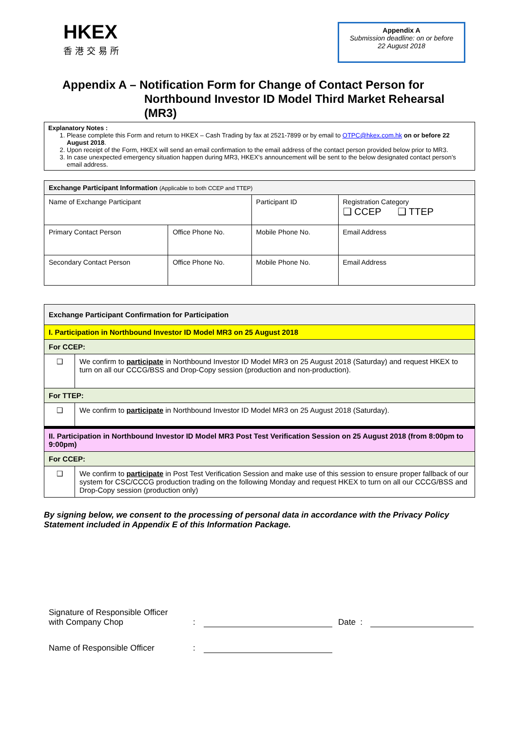HKEX
香港交易所
Appendix A
Submission deadline: on or before
22 August 2018
Appendix A – Notification Form for Change of Contact Person for
Northbound Investor ID Model Third Market Rehearsal (MR3)
Explanatory Notes :
1. Please complete this Form and return to HKEX – Cash Trading by fax at 2521-7899 or by email to OTPC@hkex.com.hk on or before 22 August 2018.
2. Upon receipt of the Form, HKEX will send an email confirmation to the email address of the contact person provided below prior to MR3.
3. In case unexpected emergency situation happen during MR3, HKEX’s announcement will be sent to the below designated contact person’s email address.
| Exchange Participant Information (Applicable to both CCEP and TTEP) | | | |
| Name of Exchange Participant | | Participant ID | Registration Category ❑ CCEP ❑ TTEP |
| Primary Contact Person | Office Phone No. | Mobile Phone No. | Email Address |
| Secondary Contact Person | Office Phone No. | Mobile Phone No. | Email Address |
| Exchange Participant Confirmation for Participation | |
| I. Participation in Northbound Investor ID Model MR3 on 25 August 2018 | |
| For CCEP: | |
| ❑ | We confirm to participate in Northbound Investor ID Model MR3 on 25 August 2018 (Saturday) and request HKEX to turn on all our CCCG/BSS and Drop-Copy session (production and non-production). |
| For TTEP: | |
| ❑ | We confirm to participate in Northbound Investor ID Model MR3 on 25 August 2018 (Saturday). |
| II. Participation in Northbound Investor ID Model MR3 Post Test Verification Session on 25 August 2018 (from 8:00pm to 9:00pm) | |
| For CCEP: | |
| ❑ | We confirm to participate in Post Test Verification Session and make use of this session to ensure proper fallback of our system for CSC/CCCG production trading on the following Monday and request HKEX to turn on all our CCCG/BSS and Drop-Copy session (production only) |
By signing below, we consent to the processing of personal data in accordance with the Privacy Policy Statement included in Appendix E of this Information Package.
Signature of Responsible Officer
with Company Chop: Date :
Name of Responsible Officer: